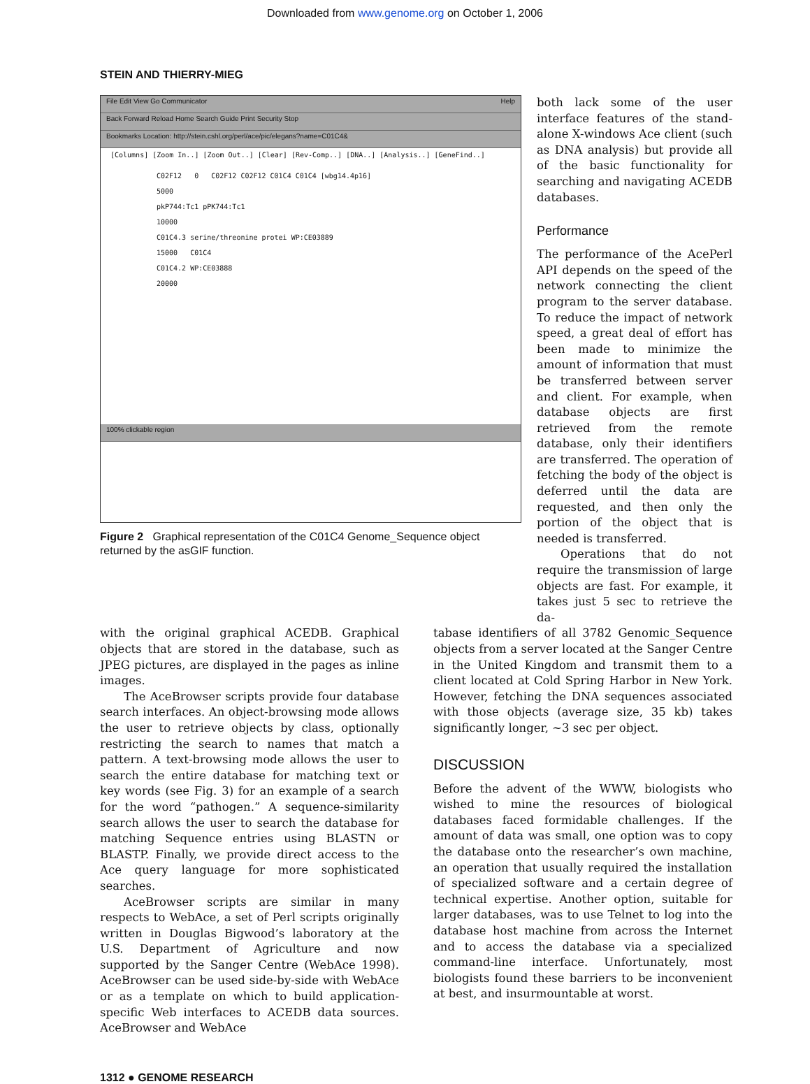Downloaded from www.genome.org on October 1, 2006
STEIN AND THIERRY-MIEG
File Edit View Go Communicator Help
Back Forward Reload Home Search Guide Print Security Stop
Bookmarks Location: http://stein.cshl.org/perl/ace/pic/elegans?name=C01C4&
[Columns] [Zoom In..] [Zoom Out..] [Clear] [Rev-Comp..] [DNA..] [Analysis..] [GeneFind..]
C02F12 0 C02F12 C02F12 C01C4 C01C4 [wbg14.4p16]
5000
pkP744:Tc1 pPK744:Tc1
10000
C01C4.3 serine/threonine protei WP:CE03889
15000 C01C4
C01C4.2 WP:CE03888
20000
100% clickable region
Figure 2 Graphical representation of the C01C4 Genome_Sequence object returned by the asGIF function.
both lack some of the user interface features of the stand-alone X-windows Ace client (such as DNA analysis) but provide all of the basic functionality for searching and navigating ACEDB databases.
Performance
The performance of the AcePerl API depends on the speed of the network connecting the client program to the server database. To reduce the impact of network speed, a great deal of effort has been made to minimize the amount of information that must be transferred between server and client. For example, when database objects are first retrieved from the remote database, only their identifiers are transferred. The operation of fetching the body of the object is deferred until the data are requested, and then only the portion of the object that is needed is transferred.
Operations that do not require the transmission of large objects are fast. For example, it takes just 5 sec to retrieve the da-
with the original graphical ACEDB. Graphical objects that are stored in the database, such as JPEG pictures, are displayed in the pages as inline images.
The AceBrowser scripts provide four database search interfaces. An object-browsing mode allows the user to retrieve objects by class, optionally restricting the search to names that match a pattern. A text-browsing mode allows the user to search the entire database for matching text or key words (see Fig. 3) for an example of a search for the word “pathogen.” A sequence-similarity search allows the user to search the database for matching Sequence entries using BLASTN or BLASTP. Finally, we provide direct access to the Ace query language for more sophisticated searches.
AceBrowser scripts are similar in many respects to WebAce, a set of Perl scripts originally written in Douglas Bigwood’s laboratory at the U.S. Department of Agriculture and now supported by the Sanger Centre (WebAce 1998). AceBrowser can be used side-by-side with WebAce or as a template on which to build application-specific Web interfaces to ACEDB data sources. AceBrowser and WebAce
tabase identifiers of all 3782 Genomic_Sequence objects from a server located at the Sanger Centre in the United Kingdom and transmit them to a client located at Cold Spring Harbor in New York. However, fetching the DNA sequences associated with those objects (average size, 35 kb) takes significantly longer, ~3 sec per object.
DISCUSSION
Before the advent of the WWW, biologists who wished to mine the resources of biological databases faced formidable challenges. If the amount of data was small, one option was to copy the database onto the researcher’s own machine, an operation that usually required the installation of specialized software and a certain degree of technical expertise. Another option, suitable for larger databases, was to use Telnet to log into the database host machine from across the Internet and to access the database via a specialized command-line interface. Unfortunately, most biologists found these barriers to be inconvenient at best, and insurmountable at worst.
1312 ● GENOME RESEARCH